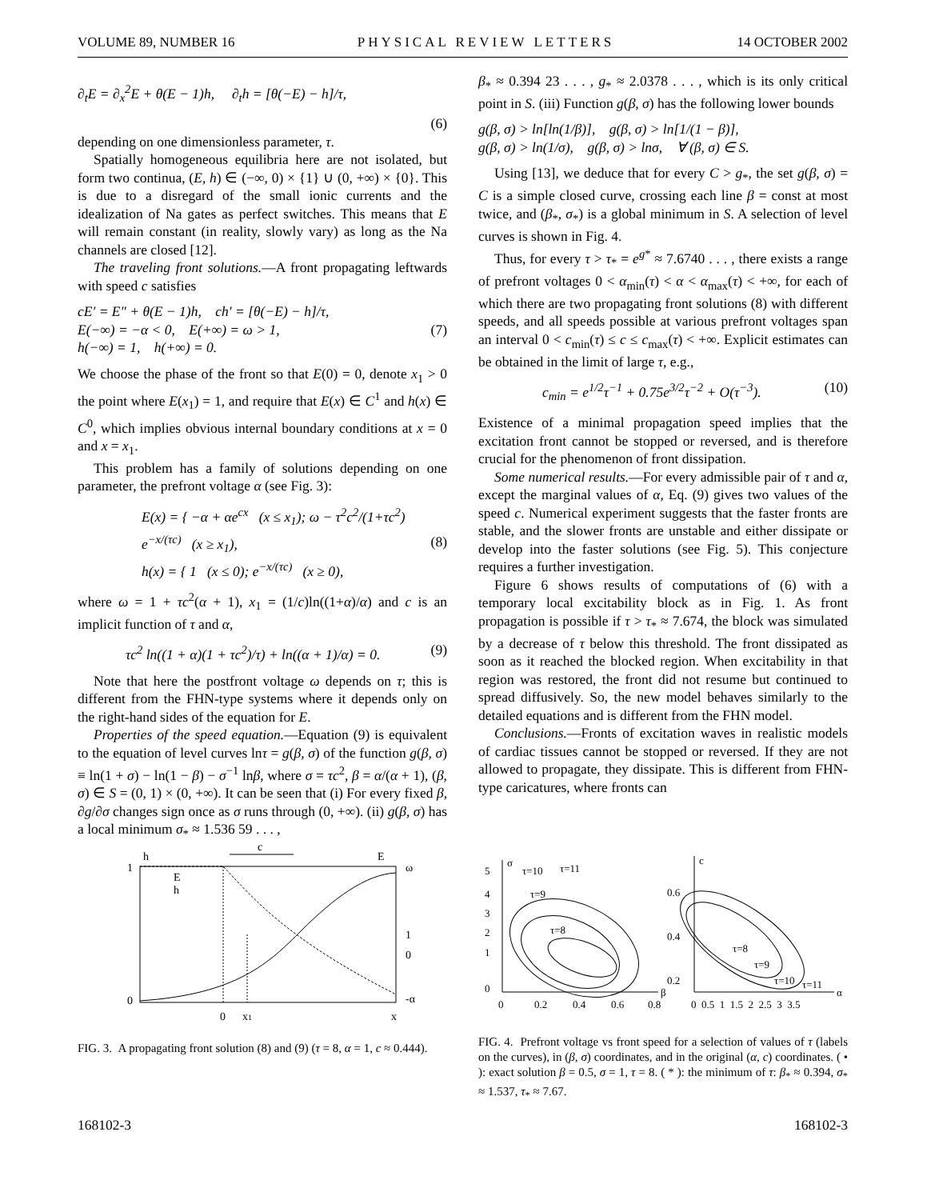VOLUME 89, NUMBER 16 PHYSICAL REVIEW LETTERS 14 OCTOBER 2002
∂<sub>t</sub>E = ∂<sub>x</sub><sup>2</sup>E + θ(E − 1)h, ∂<sub>t</sub>h = [θ(−E) − h]/τ,
(6)
depending on one dimensionless parameter, τ.
Spatially homogeneous equilibria here are not isolated, but form two continua, (E, h) ∈ (−∞, 0) × {1} ∪ (0, +∞) × {0}. This is due to a disregard of the small ionic currents and the idealization of Na gates as perfect switches. This means that E will remain constant (in reality, slowly vary) as long as the Na channels are closed [12].
The traveling front solutions.—A front propagating leftwards with speed c satisfies
cE′ = E″ + θ(E − 1)h, ch′ = [θ(−E) − h]/τ,
E(−∞) = −α < 0, E(+∞) = ω > 1,
h(−∞) = 1, h(+∞) = 0. (7)
We choose the phase of the front so that E(0) = 0, denote x<sub>1</sub> > 0 the point where E(x<sub>1</sub>) = 1, and require that E(x) ∈ C<sup>1</sup> and h(x) ∈ C<sup>0</sup>, which implies obvious internal boundary conditions at x = 0 and x = x<sub>1</sub>.
This problem has a family of solutions depending on one parameter, the prefront voltage α (see Fig. 3):
E(x) = { −α + αe<sup>cx</sup> (x ≤ x<sub>1</sub>); ω − τ<sup>2</sup>c<sup>2</sup>/(1+τc<sup>2</sup>) e<sup>−x/(τc)</sup> (x ≥ x<sub>1</sub>),
h(x) = { 1 (x ≤ 0); e<sup>−x/(τc)</sup> (x ≥ 0), (8)
where ω = 1 + τc<sup>2</sup>(α + 1), x<sub>1</sub> = (1/c)ln((1+α)/α) and c is an implicit function of τ and α,
τc<sup>2</sup> ln((1 + α)(1 + τc<sup>2</sup>)/τ) + ln((α + 1)/α) = 0. (9)
Note that here the postfront voltage ω depends on τ; this is different from the FHN-type systems where it depends only on the right-hand sides of the equation for E.
Properties of the speed equation.—Equation (9) is equivalent to the equation of level curves lnτ = g(β, σ) of the function g(β, σ) ≡ ln(1 + σ) − ln(1 − β) − σ<sup>−1</sup> lnβ, where σ = τc<sup>2</sup>, β = α/(α + 1), (β, σ) ∈ S = (0, 1) × (0, +∞). It can be seen that (i) For every fixed β, ∂g/∂σ changes sign once as σ runs through (0, +∞). (ii) g(β, σ) has a local minimum σ<sub>*</sub> ≈ 1.536 59 . . . ,
c
h
E
1
0
ω
1
0
-α
E
h
0
x1
x
FIG. 3. A propagating front solution (8) and (9) (τ = 8, α = 1, c ≈ 0.444).
β<sub>*</sub> ≈ 0.394 23 . . . , g<sub>*</sub> ≈ 2.0378 . . . , which is its only critical point in S. (iii) Function g(β, σ) has the following lower bounds
g(β, σ) > ln[ln(1/β)], g(β, σ) > ln[1/(1 − β)],
g(β, σ) > ln(1/σ), g(β, σ) > lnσ, ∀ (β, σ) ∈ S.
Using [13], we deduce that for every C > g<sub>*</sub>, the set g(β, σ) = C is a simple closed curve, crossing each line β = const at most twice, and (β<sub>*</sub>, σ<sub>*</sub>) is a global minimum in S. A selection of level curves is shown in Fig. 4.
Thus, for every τ > τ<sub>*</sub> = e<sup>g*</sup> ≈ 7.6740 . . . , there exists a range of prefront voltages 0 < α<sub>min</sub>(τ) < α < α<sub>max</sub>(τ) < +∞, for each of which there are two propagating front solutions (8) with different speeds, and all speeds possible at various prefront voltages span an interval 0 < c<sub>min</sub>(τ) ≤ c ≤ c<sub>max</sub>(τ) < +∞. Explicit estimates can be obtained in the limit of large τ, e.g.,
c<sub>min</sub> = e<sup>1/2</sup>τ<sup>−1</sup> + 0.75e<sup>3/2</sup>τ<sup>−2</sup> + O(τ<sup>−3</sup>). (10)
Existence of a minimal propagation speed implies that the excitation front cannot be stopped or reversed, and is therefore crucial for the phenomenon of front dissipation.
Some numerical results.—For every admissible pair of τ and α, except the marginal values of α, Eq. (9) gives two values of the speed c. Numerical experiment suggests that the faster fronts are stable, and the slower fronts are unstable and either dissipate or develop into the faster solutions (see Fig. 5). This conjecture requires a further investigation.
Figure 6 shows results of computations of (6) with a temporary local excitability block as in Fig. 1. As front propagation is possible if τ > τ<sub>*</sub> ≈ 7.674, the block was simulated by a decrease of τ below this threshold. The front dissipated as soon as it reached the blocked region. When excitability in that region was restored, the front did not resume but continued to spread diffusively. So, the new model behaves similarly to the detailed equations and is different from the FHN model.
Conclusions.—Fronts of excitation waves in realistic models of cardiac tissues cannot be stopped or reversed. If they are not allowed to propagate, they dissipate. This is different from FHN-type caricatures, where fronts can
5
4
3
2
1
0
σ
β
τ=10
τ=11
τ=9
τ=8
0
0.2
0.4
0.6
0.8
c
α
0.6
0.4
0.2
τ=8
τ=9
τ=10
τ=11
0 0.5 1 1.5 2 2.5 3 3.5
FIG. 4. Prefront voltage vs front speed for a selection of values of τ (labels on the curves), in (β, σ) coordinates, and in the original (α, c) coordinates. ( • ): exact solution β = 0.5, σ = 1, τ = 8. ( * ): the minimum of τ: β<sub>*</sub> ≈ 0.394, σ<sub>*</sub> ≈ 1.537, τ<sub>*</sub> ≈ 7.67.
168102-3 168102-3